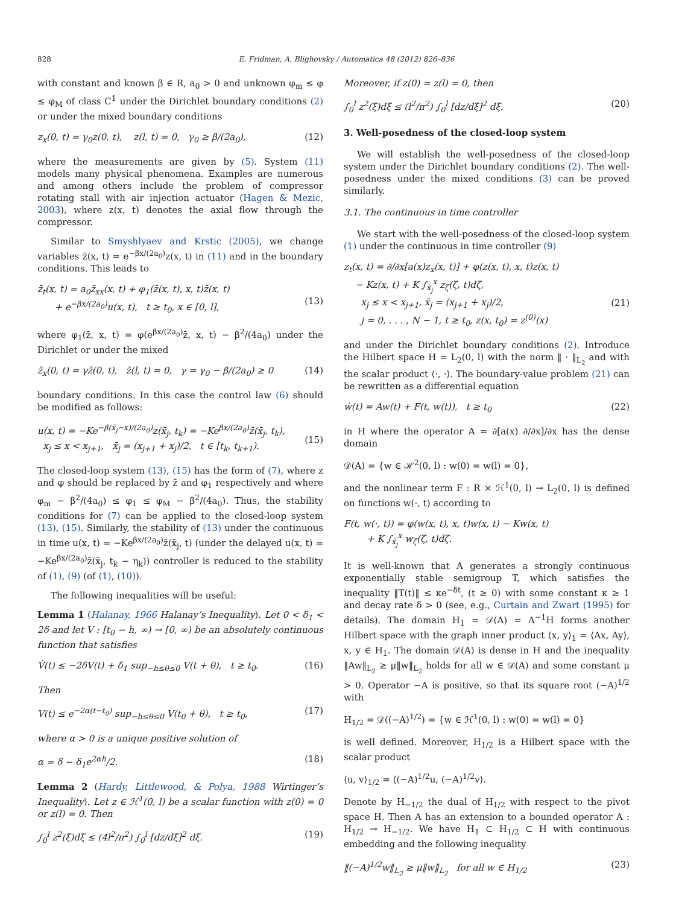828 E. Fridman, A. Blighovsky / Automatica 48 (2012) 826–836
with constant and known β ∈ R, a<sub>0</sub> > 0 and unknown φ<sub>m</sub> ≤ φ ≤ φ<sub>M</sub> of class C<sup>1</sup> under the Dirichlet boundary conditions (2) or under the mixed boundary conditions
z<sub>x</sub>(0, t) = γ<sub>0</sub>z(0, t), z(l, t) = 0, γ<sub>0</sub> ≥ β/(2a<sub>0</sub>), (12)
where the measurements are given by (5). System (11) models many physical phenomena. Examples are numerous and among others include the problem of compressor rotating stall with air injection actuator (Hagen & Mezic, 2003), where z(x, t) denotes the axial flow through the compressor.
Similar to Smyshlyaev and Krstic (2005), we change variables z̄(x, t) = e<sup>−βx/(2a<sub>0</sub>)</sup>z(x, t) in (11) and in the boundary conditions. This leads to
z̄<sub>t</sub>(x, t) = a<sub>0</sub>z̄<sub>xx</sub>(x, t) + φ<sub>1</sub>(z̄(x, t), x, t)z̄(x, t)
+ e<sup>−βx/(2a<sub>0</sub>)</sup>u(x, t), t ≥ t<sub>0</sub>, x ∈ [0, l],
(13)
where φ<sub>1</sub>(z̄, x, t) = φ(e<sup>βx/(2a<sub>0</sub>)</sup>z̄, x, t) − β<sup>2</sup>/(4a<sub>0</sub>) under the Dirichlet or under the mixed
z̄<sub>x</sub>(0, t) = γz̄(0, t), z̄(l, t) = 0, γ = γ<sub>0</sub> − β/(2a<sub>0</sub>) ≥ 0 (14)
boundary conditions. In this case the control law (6) should be modified as follows:
u(x, t) = −Ke<sup>−β(x̄<sub>j</sub>−x)/(2a<sub>0</sub>)</sup>z(x̄<sub>j</sub>, t<sub>k</sub>) = −Ke<sup>βx/(2a<sub>0</sub>)</sup>z̄(x̄<sub>j</sub>, t<sub>k</sub>),
x<sub>j</sub> ≤ x < x<sub>j+1</sub>, x̄<sub>j</sub> = (x<sub>j+1</sub> + x<sub>j</sub>)/2, t ∈ [t<sub>k</sub>, t<sub>k+1</sub>).
(15)
The closed-loop system (13), (15) has the form of (7), where z and φ should be replaced by z̄ and φ<sub>1</sub> respectively and where φ<sub>m</sub> − β<sup>2</sup>/(4a<sub>0</sub>) ≤ φ<sub>1</sub> ≤ φ<sub>M</sub> − β<sup>2</sup>/(4a<sub>0</sub>). Thus, the stability conditions for (7) can be applied to the closed-loop system (13), (15). Similarly, the stability of (13) under the continuous in time u(x, t) = −Ke<sup>βx/(2a<sub>0</sub>)</sup>z̄(x̄<sub>j</sub>, t) (under the delayed u(x, t) = −Ke<sup>βx/(2a<sub>0</sub>)</sup>z̄(x̄<sub>j</sub>, t<sub>k</sub> − η<sub>k</sub>)) controller is reduced to the stability of (1), (9) (of (1), (10)).
The following inequalities will be useful:
Lemma 1 (Halanay, 1966 Halanay’s Inequality). Let 0 < δ<sub>1</sub> < 2δ and let V : [t<sub>0</sub> − h, ∞) → [0, ∞) be an absolutely continuous function that satisfies
V̇(t) ≤ −2δV(t) + δ<sub>1</sub> sup<sub>−h≤θ≤0</sub> V(t + θ), t ≥ t<sub>0</sub>. (16)
Then
V(t) ≤ e<sup>−2α(t−t<sub>0</sub>)</sup> sup<sub>−h≤θ≤0</sub> V(t<sub>0</sub> + θ), t ≥ t<sub>0</sub>, (17)
where α > 0 is a unique positive solution of
α = δ − δ<sub>1</sub>e<sup>2αh</sup>/2. (18)
Lemma 2 (Hardy, Littlewood, & Polya, 1988 Wirtinger’s Inequality). Let z ∈ ℋ<sup>1</sup>(0, l) be a scalar function with z(0) = 0 or z(l) = 0. Then
∫<sub>0</sub><sup>l</sup> z<sup>2</sup>(ξ)dξ ≤ (4l<sup>2</sup>/π<sup>2</sup>) ∫<sub>0</sub><sup>l</sup> [dz/dξ]<sup>2</sup> dξ. (19)
Moreover, if z(0) = z(l) = 0, then
∫<sub>0</sub><sup>l</sup> z<sup>2</sup>(ξ)dξ ≤ (l<sup>2</sup>/π<sup>2</sup>) ∫<sub>0</sub><sup>l</sup> [dz/dξ]<sup>2</sup> dξ. (20)
3. Well-posedness of the closed-loop system
We will establish the well-posedness of the closed-loop system under the Dirichlet boundary conditions (2). The well-posedness under the mixed conditions (3) can be proved similarly.
3.1. The continuous in time controller
We start with the well-posedness of the closed-loop system (1) under the continuous in time controller (9)
z<sub>t</sub>(x, t) = ∂/∂x[a(x)z<sub>x</sub>(x, t)] + φ(z(x, t), x, t)z(x, t)
− Kz(x, t) + K ∫<sub>x̄<sub>j</sub></sub><sup>x</sup> z<sub>ζ</sub>(ζ, t)dζ,
x<sub>j</sub> ≤ x < x<sub>j+1</sub>, x̄<sub>j</sub> = (x<sub>j+1</sub> + x<sub>j</sub>)/2,
j = 0, . . . , N − 1, t ≥ t<sub>0</sub>, z(x, t<sub>0</sub>) = z<sup>(0)</sup>(x)
(21)
and under the Dirichlet boundary conditions (2). Introduce the Hilbert space H = L<sub>2</sub>(0, l) with the norm ‖ · ‖<sub>L<sub>2</sub></sub> and with the scalar product ⟨·, ·⟩. The boundary-value problem (21) can be rewritten as a differential equation
ẇ(t) = Aw(t) + F(t, w(t)), t ≥ t<sub>0</sub> (22)
in H where the operator A = ∂[a(x) ∂/∂x]/∂x has the dense domain
𝒟(A) = {w ∈ ℋ<sup>2</sup>(0, l) : w(0) = w(l) = 0},
and the nonlinear term F : R × ℋ<sup>1</sup>(0, l) → L<sub>2</sub>(0, l) is defined on functions w(·, t) according to
F(t, w(·, t)) = φ(w(x, t), x, t)w(x, t) − Kw(x, t)
+ K ∫<sub>x̄<sub>j</sub></sub><sup>x</sup> w<sub>ζ</sub>(ζ, t)dζ.
It is well-known that A generates a strongly continuous exponentially stable semigroup T, which satisfies the inequality ‖T(t)‖ ≤ κe<sup>−δt</sup>, (t ≥ 0) with some constant κ ≥ 1 and decay rate δ > 0 (see, e.g., Curtain and Zwart (1995) for details). The domain H<sub>1</sub> = 𝒟(A) = A<sup>−1</sup>H forms another Hilbert space with the graph inner product ⟨x, y⟩<sub>1</sub> = ⟨Ax, Ay⟩, x, y ∈ H<sub>1</sub>. The domain 𝒟(A) is dense in H and the inequality ‖Aw‖<sub>L<sub>2</sub></sub> ≥ μ‖w‖<sub>L<sub>2</sub></sub> holds for all w ∈ 𝒟(A) and some constant μ > 0. Operator −A is positive, so that its square root (−A)<sup>1/2</sup> with
H<sub>1/2</sub> = 𝒟((−A)<sup>1/2</sup>) = {w ∈ ℋ<sup>1</sup>(0, l) : w(0) = w(l) = 0}
is well defined. Moreover, H<sub>1/2</sub> is a Hilbert space with the scalar product
⟨u, v⟩<sub>1/2</sub> = ⟨(−A)<sup>1/2</sup>u, (−A)<sup>1/2</sup>v⟩.
Denote by H<sub>−1/2</sub> the dual of H<sub>1/2</sub> with respect to the pivot space H. Then A has an extension to a bounded operator A : H<sub>1/2</sub> → H<sub>−1/2</sub>. We have H<sub>1</sub> ⊂ H<sub>1/2</sub> ⊂ H with continuous embedding and the following inequality
‖(−A)<sup>1/2</sup>w‖<sub>L<sub>2</sub></sub> ≥ μ‖w‖<sub>L<sub>2</sub></sub> for all w ∈ H<sub>1/2</sub> (23)